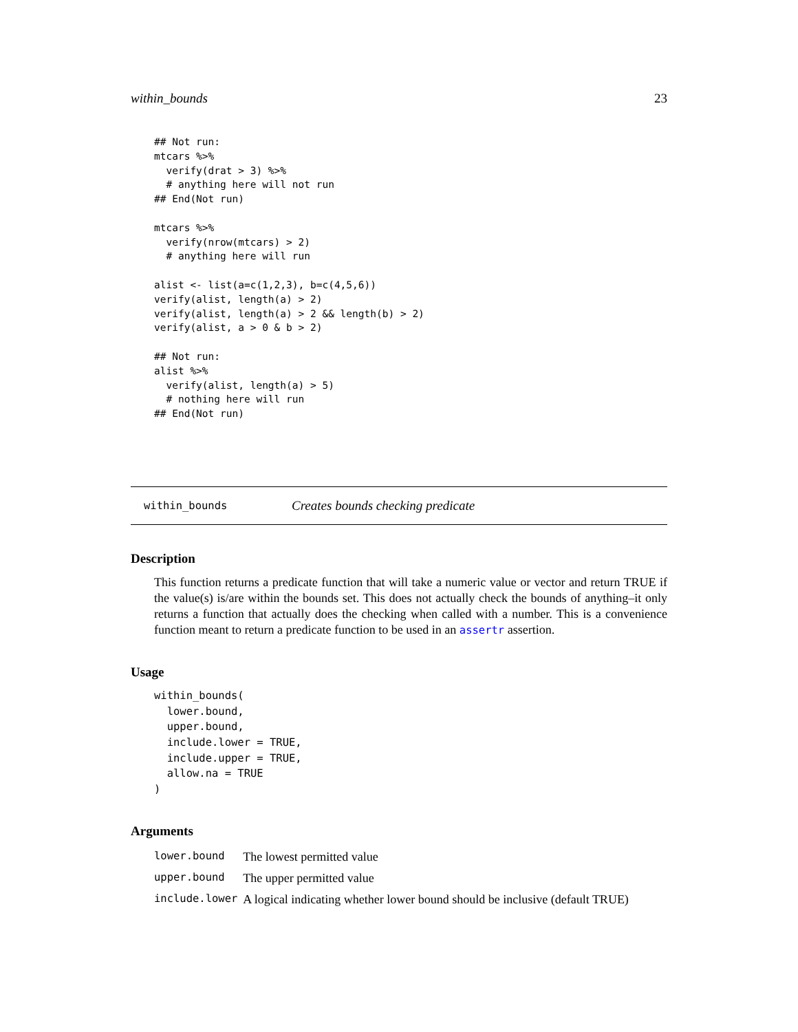within_bounds 23
## Not run:
mtcars %>%
  verify(drat > 3) %>%
  # anything here will not run
## End(Not run)

mtcars %>%
  verify(nrow(mtcars) > 2)
  # anything here will run

alist <- list(a=c(1,2,3), b=c(4,5,6))
verify(alist, length(a) > 2)
verify(alist, length(a) > 2 && length(b) > 2)
verify(alist, a > 0 & b > 2)

## Not run:
alist %>%
  verify(alist, length(a) > 5)
  # nothing here will run
## End(Not run)
within_bounds Creates bounds checking predicate
Description
This function returns a predicate function that will take a numeric value or vector and return TRUE if the value(s) is/are within the bounds set. This does not actually check the bounds of anything–it only returns a function that actually does the checking when called with a number. This is a convenience function meant to return a predicate function to be used in an assertr assertion.
Usage
within_bounds(
  lower.bound,
  upper.bound,
  include.lower = TRUE,
  include.upper = TRUE,
  allow.na = TRUE
)
Arguments
| lower.bound | The lowest permitted value |
| upper.bound | The upper permitted value |
| include.lower | A logical indicating whether lower bound should be inclusive (default TRUE) |